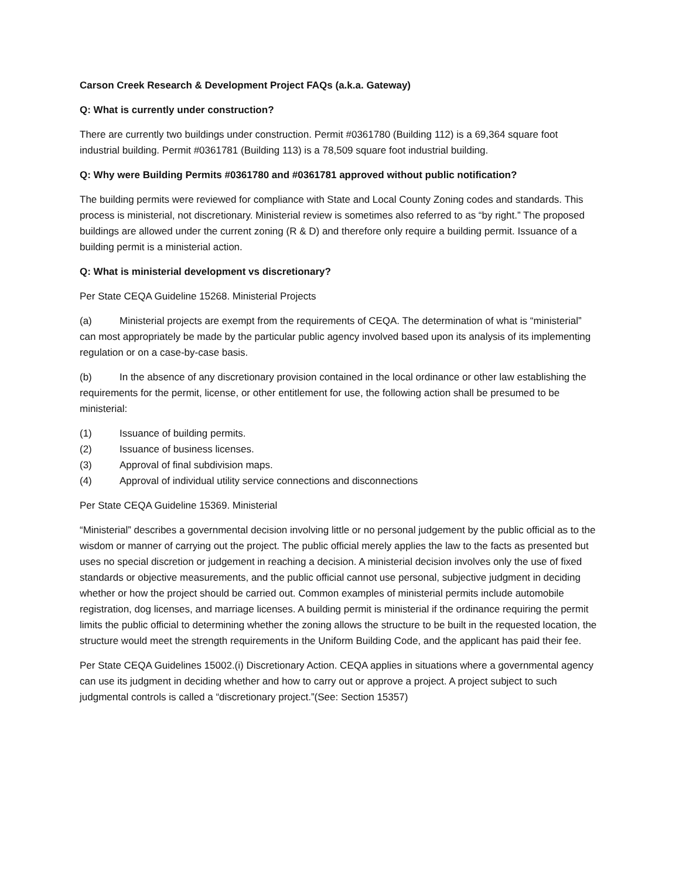Carson Creek Research & Development Project FAQs (a.k.a. Gateway)
Q: What is currently under construction?
There are currently two buildings under construction. Permit #0361780 (Building 112) is a 69,364 square foot industrial building. Permit #0361781 (Building 113) is a 78,509 square foot industrial building.
Q: Why were Building Permits #0361780 and #0361781 approved without public notification?
The building permits were reviewed for compliance with State and Local County Zoning codes and standards. This process is ministerial, not discretionary. Ministerial review is sometimes also referred to as “by right.” The proposed buildings are allowed under the current zoning (R & D) and therefore only require a building permit. Issuance of a building permit is a ministerial action.
Q: What is ministerial development vs discretionary?
Per State CEQA Guideline 15268. Ministerial Projects
(a) Ministerial projects are exempt from the requirements of CEQA. The determination of what is “ministerial” can most appropriately be made by the particular public agency involved based upon its analysis of its implementing regulation or on a case-by-case basis.
(b) In the absence of any discretionary provision contained in the local ordinance or other law establishing the requirements for the permit, license, or other entitlement for use, the following action shall be presumed to be ministerial:
(1) Issuance of building permits.
(2) Issuance of business licenses.
(3) Approval of final subdivision maps.
(4) Approval of individual utility service connections and disconnections
Per State CEQA Guideline 15369. Ministerial
“Ministerial” describes a governmental decision involving little or no personal judgement by the public official as to the wisdom or manner of carrying out the project. The public official merely applies the law to the facts as presented but uses no special discretion or judgement in reaching a decision. A ministerial decision involves only the use of fixed standards or objective measurements, and the public official cannot use personal, subjective judgment in deciding whether or how the project should be carried out. Common examples of ministerial permits include automobile registration, dog licenses, and marriage licenses. A building permit is ministerial if the ordinance requiring the permit limits the public official to determining whether the zoning allows the structure to be built in the requested location, the structure would meet the strength requirements in the Uniform Building Code, and the applicant has paid their fee.
Per State CEQA Guidelines 15002.(i) Discretionary Action. CEQA applies in situations where a governmental agency can use its judgment in deciding whether and how to carry out or approve a project. A project subject to such judgmental controls is called a “discretionary project.”(See: Section 15357)